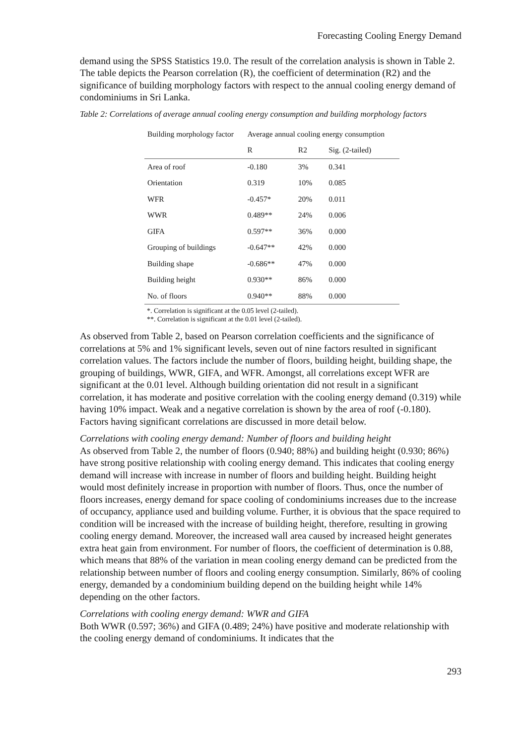Forecasting Cooling Energy Demand
demand using the SPSS Statistics 19.0. The result of the correlation analysis is shown in Table 2. The table depicts the Pearson correlation (R), the coefficient of determination (R2) and the significance of building morphology factors with respect to the annual cooling energy demand of condominiums in Sri Lanka.
Table 2: Correlations of average annual cooling energy consumption and building morphology factors
| Building morphology factor | Average annual cooling energy consumption | | |
| --- | --- | --- | --- |
| | R | R2 | Sig. (2-tailed) |
| Area of roof | -0.180 | 3% | 0.341 |
| Orientation | 0.319 | 10% | 0.085 |
| WFR | -0.457* | 20% | 0.011 |
| WWR | 0.489** | 24% | 0.006 |
| GIFA | 0.597** | 36% | 0.000 |
| Grouping of buildings | -0.647** | 42% | 0.000 |
| Building shape | -0.686** | 47% | 0.000 |
| Building height | 0.930** | 86% | 0.000 |
| No. of floors | 0.940** | 88% | 0.000 |
*. Correlation is significant at the 0.05 level (2-tailed).
**. Correlation is significant at the 0.01 level (2-tailed).
As observed from Table 2, based on Pearson correlation coefficients and the significance of correlations at 5% and 1% significant levels, seven out of nine factors resulted in significant correlation values. The factors include the number of floors, building height, building shape, the grouping of buildings, WWR, GIFA, and WFR. Amongst, all correlations except WFR are significant at the 0.01 level. Although building orientation did not result in a significant correlation, it has moderate and positive correlation with the cooling energy demand (0.319) while having 10% impact. Weak and a negative correlation is shown by the area of roof (-0.180). Factors having significant correlations are discussed in more detail below.
Correlations with cooling energy demand: Number of floors and building height
As observed from Table 2, the number of floors (0.940; 88%) and building height (0.930; 86%) have strong positive relationship with cooling energy demand. This indicates that cooling energy demand will increase with increase in number of floors and building height. Building height would most definitely increase in proportion with number of floors. Thus, once the number of floors increases, energy demand for space cooling of condominiums increases due to the increase of occupancy, appliance used and building volume. Further, it is obvious that the space required to condition will be increased with the increase of building height, therefore, resulting in growing cooling energy demand. Moreover, the increased wall area caused by increased height generates extra heat gain from environment. For number of floors, the coefficient of determination is 0.88, which means that 88% of the variation in mean cooling energy demand can be predicted from the relationship between number of floors and cooling energy consumption. Similarly, 86% of cooling energy, demanded by a condominium building depend on the building height while 14% depending on the other factors.
Correlations with cooling energy demand: WWR and GIFA
Both WWR (0.597; 36%) and GIFA (0.489; 24%) have positive and moderate relationship with the cooling energy demand of condominiums. It indicates that the
293